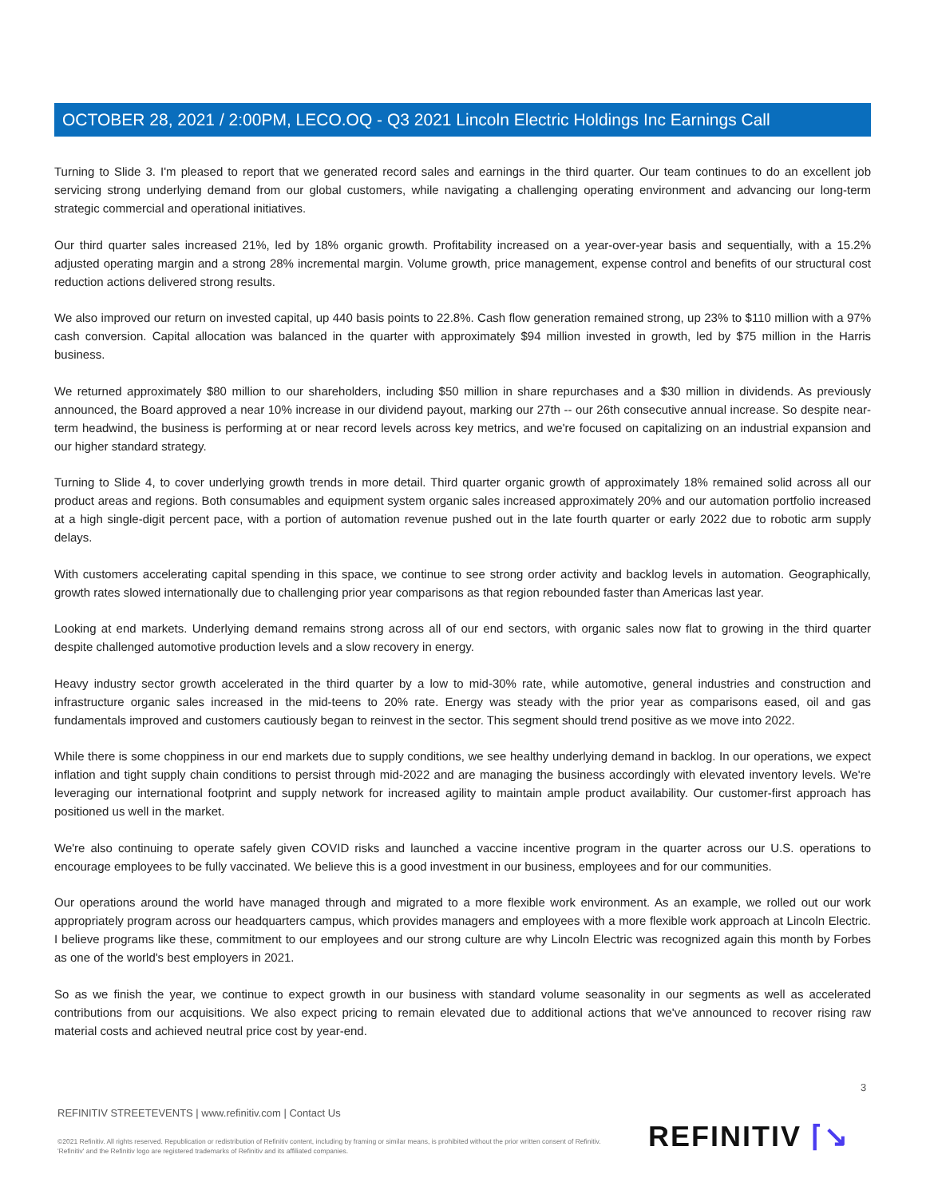OCTOBER 28, 2021 / 2:00PM, LECO.OQ - Q3 2021 Lincoln Electric Holdings Inc Earnings Call
Turning to Slide 3. I'm pleased to report that we generated record sales and earnings in the third quarter. Our team continues to do an excellent job servicing strong underlying demand from our global customers, while navigating a challenging operating environment and advancing our long-term strategic commercial and operational initiatives.
Our third quarter sales increased 21%, led by 18% organic growth. Profitability increased on a year-over-year basis and sequentially, with a 15.2% adjusted operating margin and a strong 28% incremental margin. Volume growth, price management, expense control and benefits of our structural cost reduction actions delivered strong results.
We also improved our return on invested capital, up 440 basis points to 22.8%. Cash flow generation remained strong, up 23% to $110 million with a 97% cash conversion. Capital allocation was balanced in the quarter with approximately $94 million invested in growth, led by $75 million in the Harris business.
We returned approximately $80 million to our shareholders, including $50 million in share repurchases and a $30 million in dividends. As previously announced, the Board approved a near 10% increase in our dividend payout, marking our 27th -- our 26th consecutive annual increase. So despite near-term headwind, the business is performing at or near record levels across key metrics, and we're focused on capitalizing on an industrial expansion and our higher standard strategy.
Turning to Slide 4, to cover underlying growth trends in more detail. Third quarter organic growth of approximately 18% remained solid across all our product areas and regions. Both consumables and equipment system organic sales increased approximately 20% and our automation portfolio increased at a high single-digit percent pace, with a portion of automation revenue pushed out in the late fourth quarter or early 2022 due to robotic arm supply delays.
With customers accelerating capital spending in this space, we continue to see strong order activity and backlog levels in automation. Geographically, growth rates slowed internationally due to challenging prior year comparisons as that region rebounded faster than Americas last year.
Looking at end markets. Underlying demand remains strong across all of our end sectors, with organic sales now flat to growing in the third quarter despite challenged automotive production levels and a slow recovery in energy.
Heavy industry sector growth accelerated in the third quarter by a low to mid-30% rate, while automotive, general industries and construction and infrastructure organic sales increased in the mid-teens to 20% rate. Energy was steady with the prior year as comparisons eased, oil and gas fundamentals improved and customers cautiously began to reinvest in the sector. This segment should trend positive as we move into 2022.
While there is some choppiness in our end markets due to supply conditions, we see healthy underlying demand in backlog. In our operations, we expect inflation and tight supply chain conditions to persist through mid-2022 and are managing the business accordingly with elevated inventory levels. We're leveraging our international footprint and supply network for increased agility to maintain ample product availability. Our customer-first approach has positioned us well in the market.
We're also continuing to operate safely given COVID risks and launched a vaccine incentive program in the quarter across our U.S. operations to encourage employees to be fully vaccinated. We believe this is a good investment in our business, employees and for our communities.
Our operations around the world have managed through and migrated to a more flexible work environment. As an example, we rolled out our work appropriately program across our headquarters campus, which provides managers and employees with a more flexible work approach at Lincoln Electric. I believe programs like these, commitment to our employees and our strong culture are why Lincoln Electric was recognized again this month by Forbes as one of the world's best employers in 2021.
So as we finish the year, we continue to expect growth in our business with standard volume seasonality in our segments as well as accelerated contributions from our acquisitions. We also expect pricing to remain elevated due to additional actions that we've announced to recover rising raw material costs and achieved neutral price cost by year-end.
3
REFINITIV STREETEVENTS | www.refinitiv.com | Contact Us
©2021 Refinitiv. All rights reserved. Republication or redistribution of Refinitiv content, including by framing or similar means, is prohibited without the prior written consent of Refinitiv. 'Refinitiv' and the Refinitiv logo are registered trademarks of Refinitiv and its affiliated companies.
REFINITIV ⌈↘